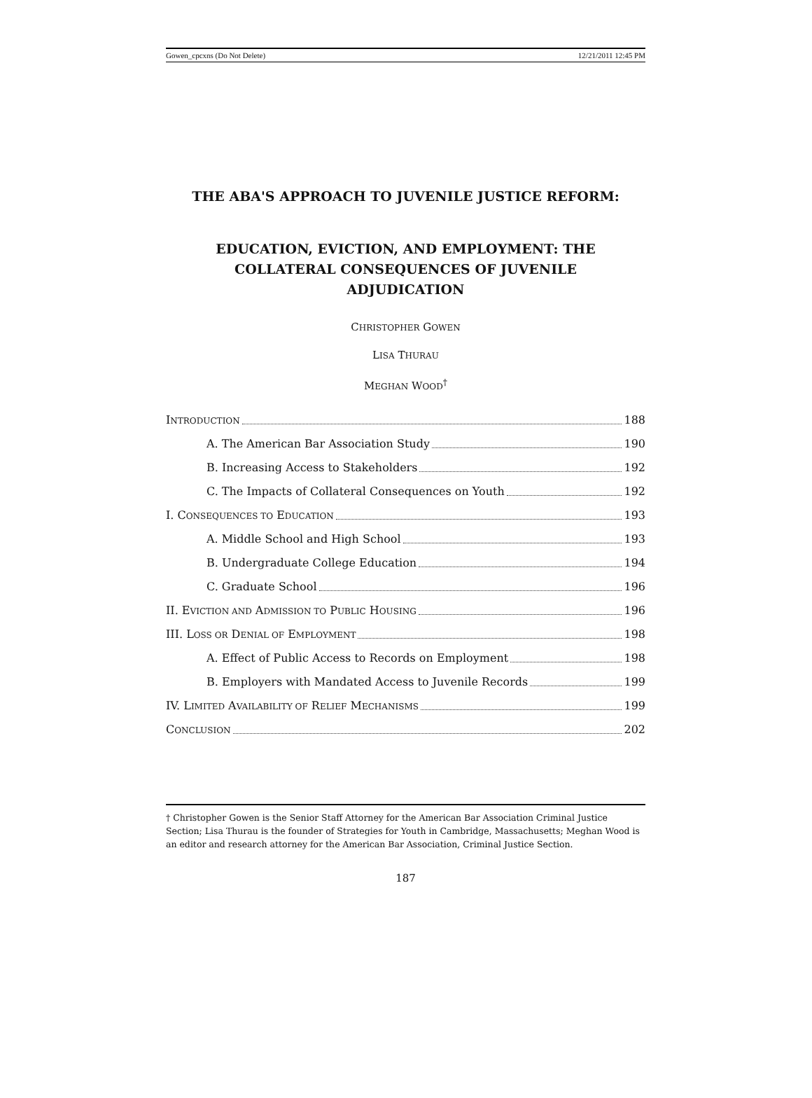Gowen_cpcxns (Do Not Delete) 12/21/2011 12:45 PM
THE ABA'S APPROACH TO JUVENILE JUSTICE REFORM:
EDUCATION, EVICTION, AND EMPLOYMENT: THE
COLLATERAL CONSEQUENCES OF JUVENILE
ADJUDICATION
CHRISTOPHER GOWEN
LISA THURAU
MEGHAN WOOD<sup>†</sup>
INTRODUCTION 188
A. The American Bar Association Study 190
B. Increasing Access to Stakeholders 192
C. The Impacts of Collateral Consequences on Youth 192
I. CONSEQUENCES TO EDUCATION 193
A. Middle School and High School 193
B. Undergraduate College Education 194
C. Graduate School 196
II. EVICTION AND ADMISSION TO PUBLIC HOUSING 196
III. LOSS OR DENIAL OF EMPLOYMENT 198
A. Effect of Public Access to Records on Employment 198
B. Employers with Mandated Access to Juvenile Records 199
IV. LIMITED AVAILABILITY OF RELIEF MECHANISMS 199
CONCLUSION 202
† Christopher Gowen is the Senior Staff Attorney for the American Bar Association Criminal Justice Section; Lisa Thurau is the founder of Strategies for Youth in Cambridge, Massachusetts; Meghan Wood is an editor and research attorney for the American Bar Association, Criminal Justice Section.
187